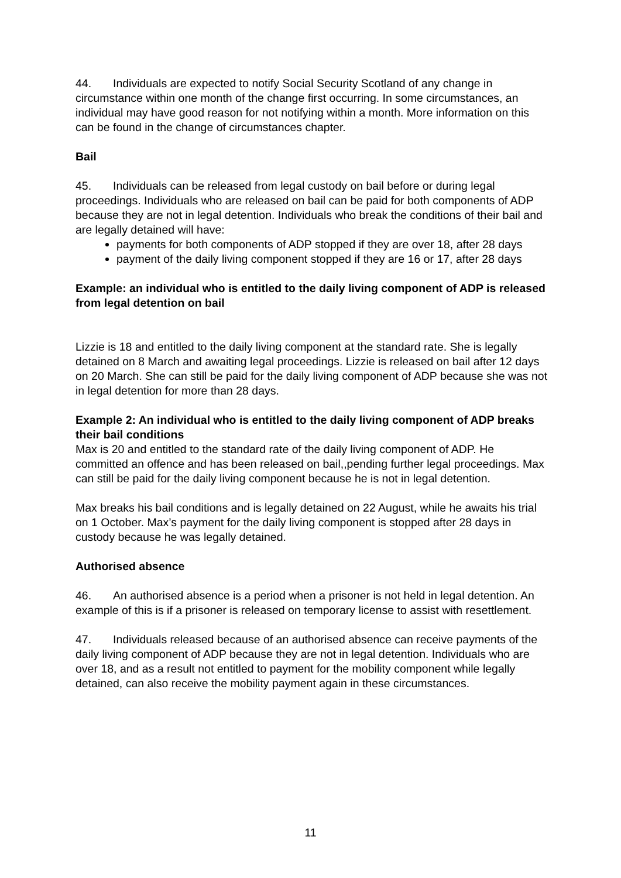44. Individuals are expected to notify Social Security Scotland of any change in circumstance within one month of the change first occurring. In some circumstances, an individual may have good reason for not notifying within a month. More information on this can be found in the change of circumstances chapter.
Bail
45. Individuals can be released from legal custody on bail before or during legal proceedings. Individuals who are released on bail can be paid for both components of ADP because they are not in legal detention. Individuals who break the conditions of their bail and are legally detained will have:
payments for both components of ADP stopped if they are over 18, after 28 days
payment of the daily living component stopped if they are 16 or 17, after 28 days
Example: an individual who is entitled to the daily living component of ADP is released from legal detention on bail
Lizzie is 18 and entitled to the daily living component at the standard rate. She is legally detained on 8 March and awaiting legal proceedings. Lizzie is released on bail after 12 days on 20 March. She can still be paid for the daily living component of ADP because she was not in legal detention for more than 28 days.
Example 2: An individual who is entitled to the daily living component of ADP breaks their bail conditions
Max is 20 and entitled to the standard rate of the daily living component of ADP. He committed an offence and has been released on bail,,pending further legal proceedings. Max can still be paid for the daily living component because he is not in legal detention.
Max breaks his bail conditions and is legally detained on 22 August, while he awaits his trial on 1 October. Max’s payment for the daily living component is stopped after 28 days in custody because he was legally detained.
Authorised absence
46. An authorised absence is a period when a prisoner is not held in legal detention. An example of this is if a prisoner is released on temporary license to assist with resettlement.
47. Individuals released because of an authorised absence can receive payments of the daily living component of ADP because they are not in legal detention. Individuals who are over 18, and as a result not entitled to payment for the mobility component while legally detained, can also receive the mobility payment again in these circumstances.
11